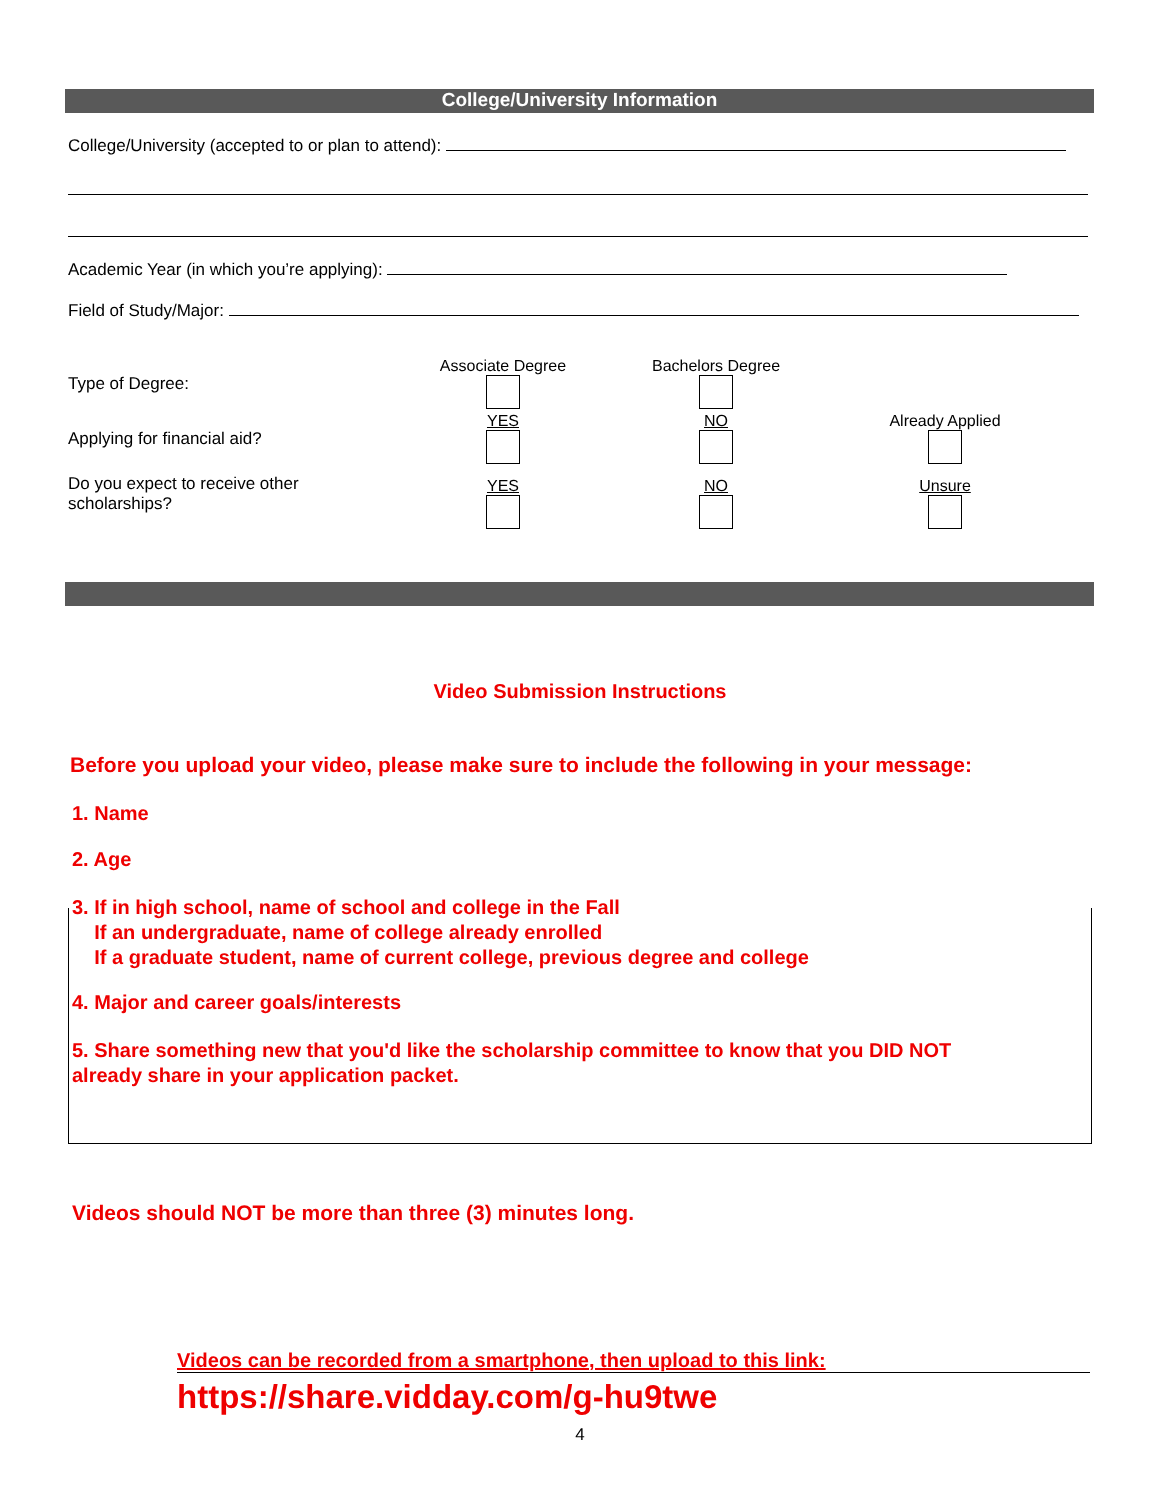College/University Information
College/University (accepted to or plan to attend):
Academic Year (in which you’re applying):
Field of Study/Major:
Type of Degree:
Associate Degree Bachelors Degree
Applying for financial aid?
YES NO Already Applied
Do you expect to receive other
scholarships?
YES NO Unsure
Video Submission Instructions
Before you upload your video, please make sure to include the following in your message:
1. Name
2. Age
3. If in high school, name of school and college in the Fall
If an undergraduate, name of college already enrolled
If a graduate student, name of current college, previous degree and college
4. Major and career goals/interests
5. Share something new that you'd like the scholarship committee to know that you DID NOT
already share in your application packet.
Videos should NOT be more than three (3) minutes long.
Videos can be recorded from a smartphone, then upload to this link:
https://share.vidday.com/g-hu9twe
4